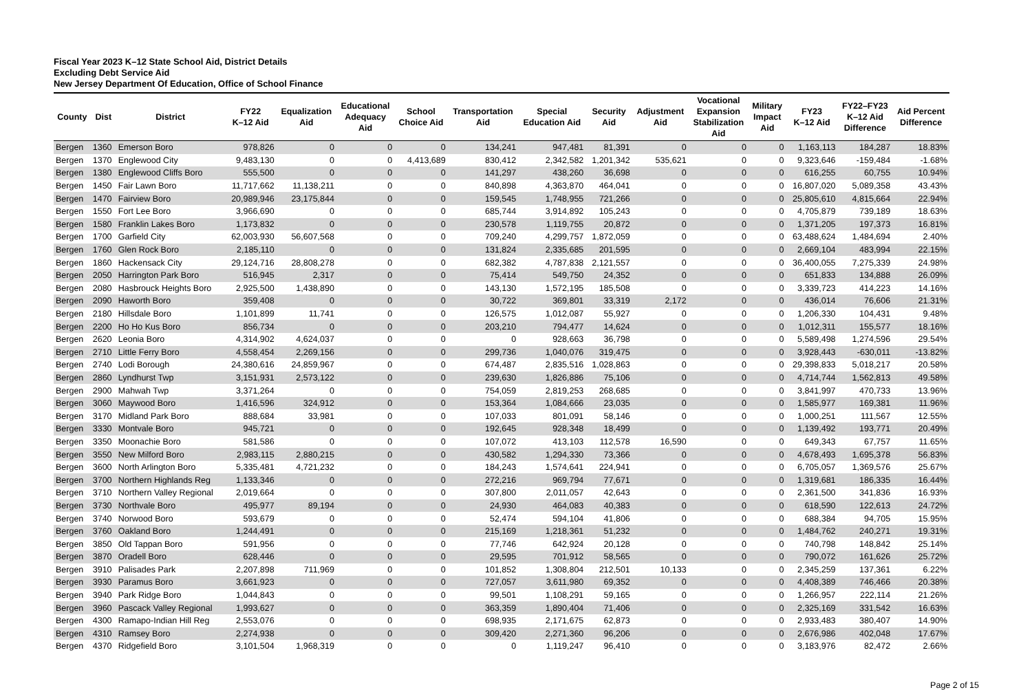Fiscal Year 2023 K–12 State School Aid, District Details
Excluding Debt Service Aid
New Jersey Department Of Education, Office of School Finance
| County | Dist | District | FY22 K–12 Aid | Equalization Aid | Educational Adequacy Aid | School Choice Aid | Transportation Aid | Special Education Aid | Security Aid | Adjustment Aid | Vocational Expansion Stabilization Aid | Military Impact Aid | FY23 K–12 Aid | FY22–FY23 K–12 Aid Difference | Aid Percent Difference |
| --- | --- | --- | --- | --- | --- | --- | --- | --- | --- | --- | --- | --- | --- | --- | --- |
| Bergen | 1360 | Emerson Boro | 978,826 | 0 | 0 | 0 | 134,241 | 947,481 | 81,391 | 0 | 0 | 0 | 1,163,113 | 184,287 | 18.83% |
| Bergen | 1370 | Englewood City | 9,483,130 | 0 | 0 | 4,413,689 | 830,412 | 2,342,582 | 1,201,342 | 535,621 | 0 | 0 | 9,323,646 | -159,484 | -1.68% |
| Bergen | 1380 | Englewood Cliffs Boro | 555,500 | 0 | 0 | 0 | 141,297 | 438,260 | 36,698 | 0 | 0 | 0 | 616,255 | 60,755 | 10.94% |
| Bergen | 1450 | Fair Lawn Boro | 11,717,662 | 11,138,211 | 0 | 0 | 840,898 | 4,363,870 | 464,041 | 0 | 0 | 0 | 16,807,020 | 5,089,358 | 43.43% |
| Bergen | 1470 | Fairview Boro | 20,989,946 | 23,175,844 | 0 | 0 | 159,545 | 1,748,955 | 721,266 | 0 | 0 | 0 | 25,805,610 | 4,815,664 | 22.94% |
| Bergen | 1550 | Fort Lee Boro | 3,966,690 | 0 | 0 | 0 | 685,744 | 3,914,892 | 105,243 | 0 | 0 | 0 | 4,705,879 | 739,189 | 18.63% |
| Bergen | 1580 | Franklin Lakes Boro | 1,173,832 | 0 | 0 | 0 | 230,578 | 1,119,755 | 20,872 | 0 | 0 | 0 | 1,371,205 | 197,373 | 16.81% |
| Bergen | 1700 | Garfield City | 62,003,930 | 56,607,568 | 0 | 0 | 709,240 | 4,299,757 | 1,872,059 | 0 | 0 | 0 | 63,488,624 | 1,484,694 | 2.40% |
| Bergen | 1760 | Glen Rock Boro | 2,185,110 | 0 | 0 | 0 | 131,824 | 2,335,685 | 201,595 | 0 | 0 | 0 | 2,669,104 | 483,994 | 22.15% |
| Bergen | 1860 | Hackensack City | 29,124,716 | 28,808,278 | 0 | 0 | 682,382 | 4,787,838 | 2,121,557 | 0 | 0 | 0 | 36,400,055 | 7,275,339 | 24.98% |
| Bergen | 2050 | Harrington Park Boro | 516,945 | 2,317 | 0 | 0 | 75,414 | 549,750 | 24,352 | 0 | 0 | 0 | 651,833 | 134,888 | 26.09% |
| Bergen | 2080 | Hasbrouck Heights Boro | 2,925,500 | 1,438,890 | 0 | 0 | 143,130 | 1,572,195 | 185,508 | 0 | 0 | 0 | 3,339,723 | 414,223 | 14.16% |
| Bergen | 2090 | Haworth Boro | 359,408 | 0 | 0 | 0 | 30,722 | 369,801 | 33,319 | 2,172 | 0 | 0 | 436,014 | 76,606 | 21.31% |
| Bergen | 2180 | Hillsdale Boro | 1,101,899 | 11,741 | 0 | 0 | 126,575 | 1,012,087 | 55,927 | 0 | 0 | 0 | 1,206,330 | 104,431 | 9.48% |
| Bergen | 2200 | Ho Ho Kus Boro | 856,734 | 0 | 0 | 0 | 203,210 | 794,477 | 14,624 | 0 | 0 | 0 | 1,012,311 | 155,577 | 18.16% |
| Bergen | 2620 | Leonia Boro | 4,314,902 | 4,624,037 | 0 | 0 | 0 | 928,663 | 36,798 | 0 | 0 | 0 | 5,589,498 | 1,274,596 | 29.54% |
| Bergen | 2710 | Little Ferry Boro | 4,558,454 | 2,269,156 | 0 | 0 | 299,736 | 1,040,076 | 319,475 | 0 | 0 | 0 | 3,928,443 | -630,011 | -13.82% |
| Bergen | 2740 | Lodi Borough | 24,380,616 | 24,859,967 | 0 | 0 | 674,487 | 2,835,516 | 1,028,863 | 0 | 0 | 0 | 29,398,833 | 5,018,217 | 20.58% |
| Bergen | 2860 | Lyndhurst Twp | 3,151,931 | 2,573,122 | 0 | 0 | 239,630 | 1,826,886 | 75,106 | 0 | 0 | 0 | 4,714,744 | 1,562,813 | 49.58% |
| Bergen | 2900 | Mahwah Twp | 3,371,264 | 0 | 0 | 0 | 754,059 | 2,819,253 | 268,685 | 0 | 0 | 0 | 3,841,997 | 470,733 | 13.96% |
| Bergen | 3060 | Maywood Boro | 1,416,596 | 324,912 | 0 | 0 | 153,364 | 1,084,666 | 23,035 | 0 | 0 | 0 | 1,585,977 | 169,381 | 11.96% |
| Bergen | 3170 | Midland Park Boro | 888,684 | 33,981 | 0 | 0 | 107,033 | 801,091 | 58,146 | 0 | 0 | 0 | 1,000,251 | 111,567 | 12.55% |
| Bergen | 3330 | Montvale Boro | 945,721 | 0 | 0 | 0 | 192,645 | 928,348 | 18,499 | 0 | 0 | 0 | 1,139,492 | 193,771 | 20.49% |
| Bergen | 3350 | Moonachie Boro | 581,586 | 0 | 0 | 0 | 107,072 | 413,103 | 112,578 | 16,590 | 0 | 0 | 649,343 | 67,757 | 11.65% |
| Bergen | 3550 | New Milford Boro | 2,983,115 | 2,880,215 | 0 | 0 | 430,582 | 1,294,330 | 73,366 | 0 | 0 | 0 | 4,678,493 | 1,695,378 | 56.83% |
| Bergen | 3600 | North Arlington Boro | 5,335,481 | 4,721,232 | 0 | 0 | 184,243 | 1,574,641 | 224,941 | 0 | 0 | 0 | 6,705,057 | 1,369,576 | 25.67% |
| Bergen | 3700 | Northern Highlands Reg | 1,133,346 | 0 | 0 | 0 | 272,216 | 969,794 | 77,671 | 0 | 0 | 0 | 1,319,681 | 186,335 | 16.44% |
| Bergen | 3710 | Northern Valley Regional | 2,019,664 | 0 | 0 | 0 | 307,800 | 2,011,057 | 42,643 | 0 | 0 | 0 | 2,361,500 | 341,836 | 16.93% |
| Bergen | 3730 | Northvale Boro | 495,977 | 89,194 | 0 | 0 | 24,930 | 464,083 | 40,383 | 0 | 0 | 0 | 618,590 | 122,613 | 24.72% |
| Bergen | 3740 | Norwood Boro | 593,679 | 0 | 0 | 0 | 52,474 | 594,104 | 41,806 | 0 | 0 | 0 | 688,384 | 94,705 | 15.95% |
| Bergen | 3760 | Oakland Boro | 1,244,491 | 0 | 0 | 0 | 215,169 | 1,218,361 | 51,232 | 0 | 0 | 0 | 1,484,762 | 240,271 | 19.31% |
| Bergen | 3850 | Old Tappan Boro | 591,956 | 0 | 0 | 0 | 77,746 | 642,924 | 20,128 | 0 | 0 | 0 | 740,798 | 148,842 | 25.14% |
| Bergen | 3870 | Oradell Boro | 628,446 | 0 | 0 | 0 | 29,595 | 701,912 | 58,565 | 0 | 0 | 0 | 790,072 | 161,626 | 25.72% |
| Bergen | 3910 | Palisades Park | 2,207,898 | 711,969 | 0 | 0 | 101,852 | 1,308,804 | 212,501 | 10,133 | 0 | 0 | 2,345,259 | 137,361 | 6.22% |
| Bergen | 3930 | Paramus Boro | 3,661,923 | 0 | 0 | 0 | 727,057 | 3,611,980 | 69,352 | 0 | 0 | 0 | 4,408,389 | 746,466 | 20.38% |
| Bergen | 3940 | Park Ridge Boro | 1,044,843 | 0 | 0 | 0 | 99,501 | 1,108,291 | 59,165 | 0 | 0 | 0 | 1,266,957 | 222,114 | 21.26% |
| Bergen | 3960 | Pascack Valley Regional | 1,993,627 | 0 | 0 | 0 | 363,359 | 1,890,404 | 71,406 | 0 | 0 | 0 | 2,325,169 | 331,542 | 16.63% |
| Bergen | 4300 | Ramapo-Indian Hill Reg | 2,553,076 | 0 | 0 | 0 | 698,935 | 2,171,675 | 62,873 | 0 | 0 | 0 | 2,933,483 | 380,407 | 14.90% |
| Bergen | 4310 | Ramsey Boro | 2,274,938 | 0 | 0 | 0 | 309,420 | 2,271,360 | 96,206 | 0 | 0 | 0 | 2,676,986 | 402,048 | 17.67% |
| Bergen | 4370 | Ridgefield Boro | 3,101,504 | 1,968,319 | 0 | 0 | 0 | 1,119,247 | 96,410 | 0 | 0 | 0 | 3,183,976 | 82,472 | 2.66% |
Page 2 of 15